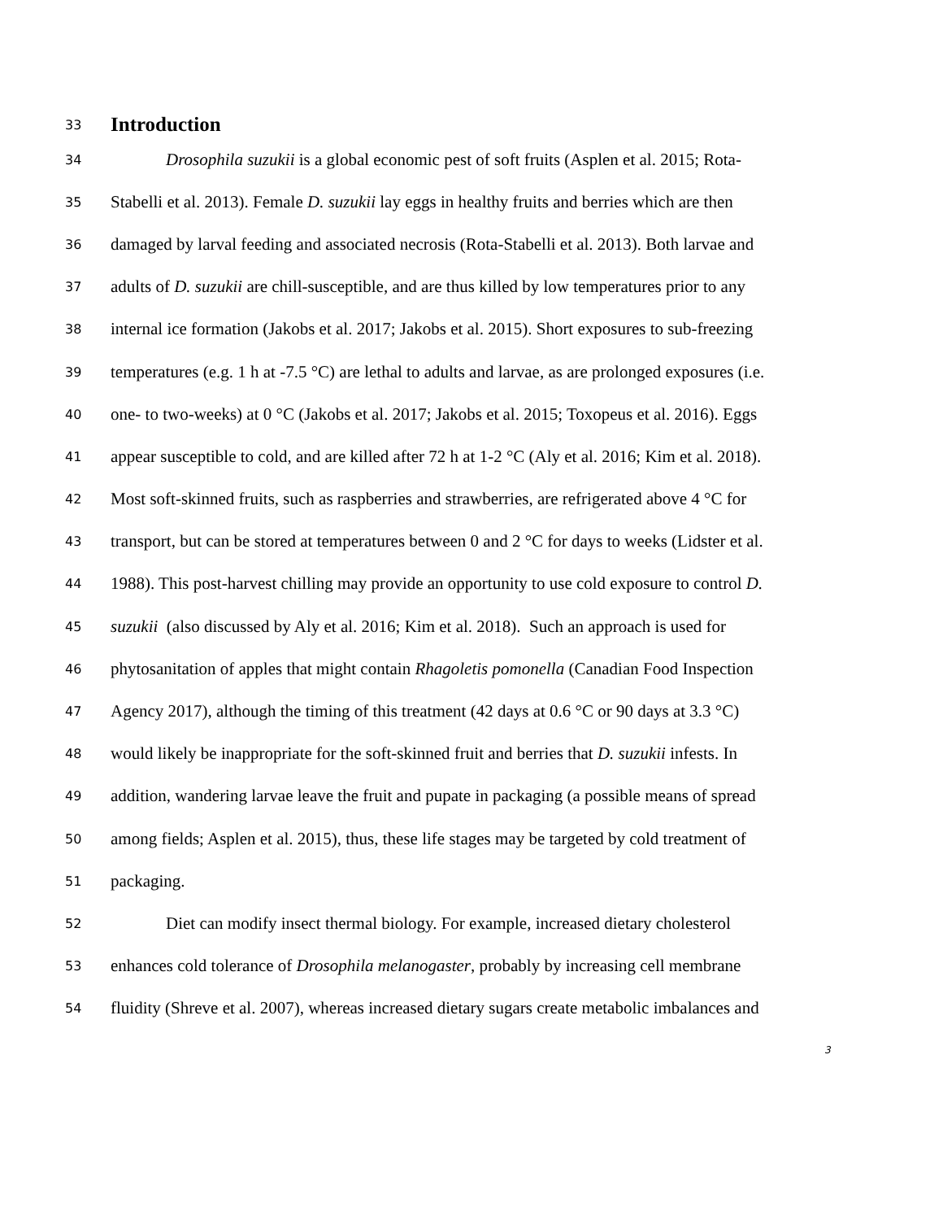33
Introduction
34 Drosophila suzukii is a global economic pest of soft fruits (Asplen et al. 2015; Rota-
35 Stabelli et al. 2013). Female D. suzukii lay eggs in healthy fruits and berries which are then
36 damaged by larval feeding and associated necrosis (Rota-Stabelli et al. 2013). Both larvae and
37 adults of D. suzukii are chill-susceptible, and are thus killed by low temperatures prior to any
38 internal ice formation (Jakobs et al. 2017; Jakobs et al. 2015). Short exposures to sub-freezing
39 temperatures (e.g. 1 h at -7.5 °C) are lethal to adults and larvae, as are prolonged exposures (i.e.
40 one- to two-weeks) at 0 °C (Jakobs et al. 2017; Jakobs et al. 2015; Toxopeus et al. 2016). Eggs
41 appear susceptible to cold, and are killed after 72 h at 1-2 °C (Aly et al. 2016; Kim et al. 2018).
42 Most soft-skinned fruits, such as raspberries and strawberries, are refrigerated above 4 °C for
43 transport, but can be stored at temperatures between 0 and 2 °C for days to weeks (Lidster et al.
44 1988). This post-harvest chilling may provide an opportunity to use cold exposure to control D.
45 suzukii (also discussed by Aly et al. 2016; Kim et al. 2018). Such an approach is used for
46 phytosanitation of apples that might contain Rhagoletis pomonella (Canadian Food Inspection
47 Agency 2017), although the timing of this treatment (42 days at 0.6 °C or 90 days at 3.3 °C)
48 would likely be inappropriate for the soft-skinned fruit and berries that D. suzukii infests. In
49 addition, wandering larvae leave the fruit and pupate in packaging (a possible means of spread
50 among fields; Asplen et al. 2015), thus, these life stages may be targeted by cold treatment of
51 packaging.
52 Diet can modify insect thermal biology. For example, increased dietary cholesterol
53 enhances cold tolerance of Drosophila melanogaster, probably by increasing cell membrane
54 fluidity (Shreve et al. 2007), whereas increased dietary sugars create metabolic imbalances and
3